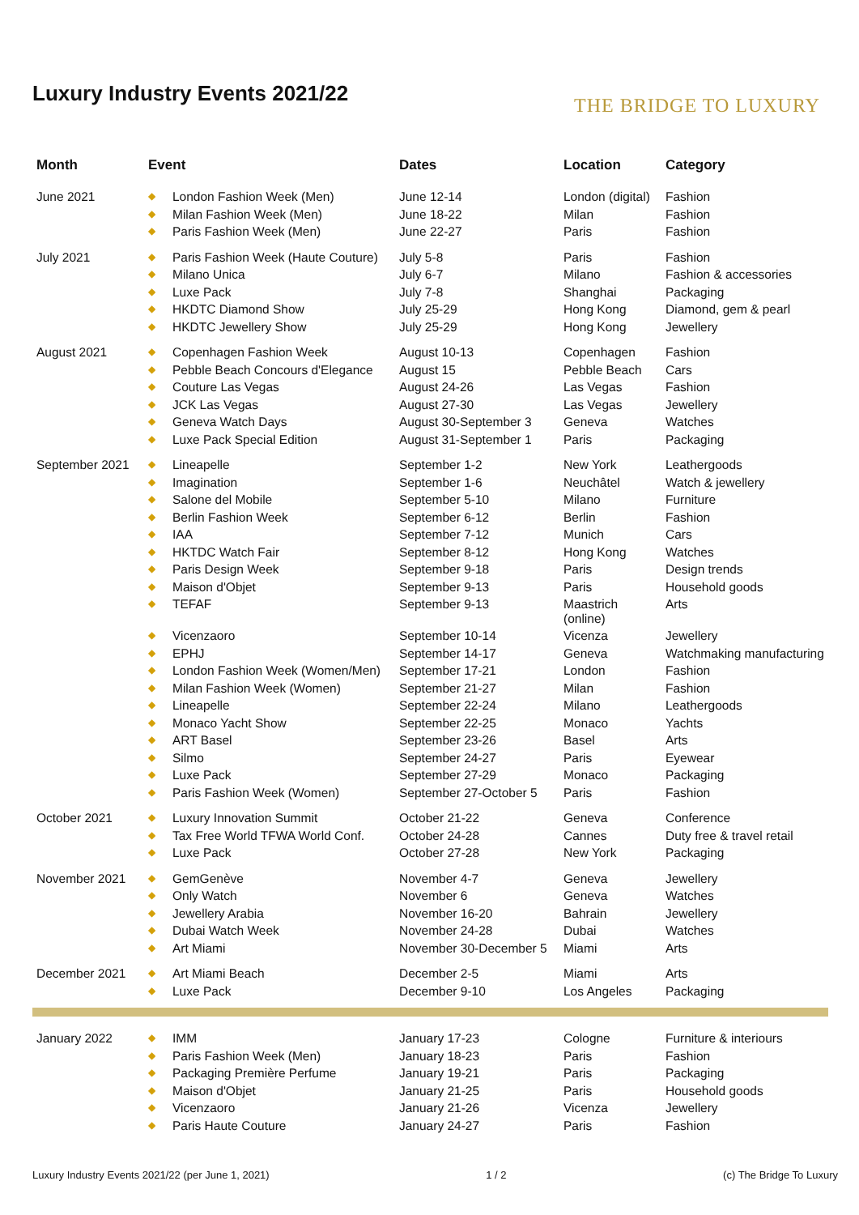Luxury Industry Events 2021/22
THE BRIDGE TO LUXURY
| Month | Event | | Dates | Location | Category |
| --- | --- | --- | --- | --- | --- |
| June 2021 | ◆ | London Fashion Week (Men) | June 12-14 | London (digital) | Fashion |
| | ◆ | Milan Fashion Week (Men) | June 18-22 | Milan | Fashion |
| | ◆ | Paris Fashion Week (Men) | June 22-27 | Paris | Fashion |
| July 2021 | ◆ | Paris Fashion Week (Haute Couture) | July 5-8 | Paris | Fashion |
| | ◆ | Milano Unica | July 6-7 | Milano | Fashion & accessories |
| | ◆ | Luxe Pack | July 7-8 | Shanghai | Packaging |
| | ◆ | HKDTC Diamond Show | July 25-29 | Hong Kong | Diamond, gem & pearl |
| | ◆ | HKDTC Jewellery Show | July 25-29 | Hong Kong | Jewellery |
| August 2021 | ◆ | Copenhagen Fashion Week | August 10-13 | Copenhagen | Fashion |
| | ◆ | Pebble Beach Concours d'Elegance | August 15 | Pebble Beach | Cars |
| | ◆ | Couture Las Vegas | August 24-26 | Las Vegas | Fashion |
| | ◆ | JCK Las Vegas | August 27-30 | Las Vegas | Jewellery |
| | ◆ | Geneva Watch Days | August 30-September 3 | Geneva | Watches |
| | ◆ | Luxe Pack Special Edition | August 31-September 1 | Paris | Packaging |
| September 2021 | ◆ | Lineapelle | September 1-2 | New York | Leathergoods |
| | ◆ | Imagination | September 1-6 | Neuchâtel | Watch & jewellery |
| | ◆ | Salone del Mobile | September 5-10 | Milano | Furniture |
| | ◆ | Berlin Fashion Week | September 6-12 | Berlin | Fashion |
| | ◆ | IAA | September 7-12 | Munich | Cars |
| | ◆ | HKTDC Watch Fair | September 8-12 | Hong Kong | Watches |
| | ◆ | Paris Design Week | September 9-18 | Paris | Design trends |
| | ◆ | Maison d'Objet | September 9-13 | Paris | Household goods |
| | ◆ | TEFAF | September 9-13 | Maastrich (online) | Arts |
| | ◆ | Vicenzaoro | September 10-14 | Vicenza | Jewellery |
| | ◆ | EPHJ | September 14-17 | Geneva | Watchmaking manufacturing |
| | ◆ | London Fashion Week (Women/Men) | September 17-21 | London | Fashion |
| | ◆ | Milan Fashion Week (Women) | September 21-27 | Milan | Fashion |
| | ◆ | Lineapelle | September 22-24 | Milano | Leathergoods |
| | ◆ | Monaco Yacht Show | September 22-25 | Monaco | Yachts |
| | ◆ | ART Basel | September 23-26 | Basel | Arts |
| | ◆ | Silmo | September 24-27 | Paris | Eyewear |
| | ◆ | Luxe Pack | September 27-29 | Monaco | Packaging |
| | ◆ | Paris Fashion Week (Women) | September 27-October 5 | Paris | Fashion |
| October 2021 | ◆ | Luxury Innovation Summit | October 21-22 | Geneva | Conference |
| | ◆ | Tax Free World TFWA World Conf. | October 24-28 | Cannes | Duty free & travel retail |
| | ◆ | Luxe Pack | October 27-28 | New York | Packaging |
| November 2021 | ◆ | GemGenève | November 4-7 | Geneva | Jewellery |
| | ◆ | Only Watch | November 6 | Geneva | Watches |
| | ◆ | Jewellery Arabia | November 16-20 | Bahrain | Jewellery |
| | ◆ | Dubai Watch Week | November 24-28 | Dubai | Watches |
| | ◆ | Art Miami | November 30-December 5 | Miami | Arts |
| December 2021 | ◆ | Art Miami Beach | December 2-5 | Miami | Arts |
| | ◆ | Luxe Pack | December 9-10 | Los Angeles | Packaging |
| January 2022 | ◆ | IMM | January 17-23 | Cologne | Furniture & interiours |
| | ◆ | Paris Fashion Week (Men) | January 18-23 | Paris | Fashion |
| | ◆ | Packaging Première Perfume | January 19-21 | Paris | Packaging |
| | ◆ | Maison d'Objet | January 21-25 | Paris | Household goods |
| | ◆ | Vicenzaoro | January 21-26 | Vicenza | Jewellery |
| | ◆ | Paris Haute Couture | January 24-27 | Paris | Fashion |
Luxury Industry Events 2021/22 (per June 1, 2021) 1 / 2 (c) The Bridge To Luxury